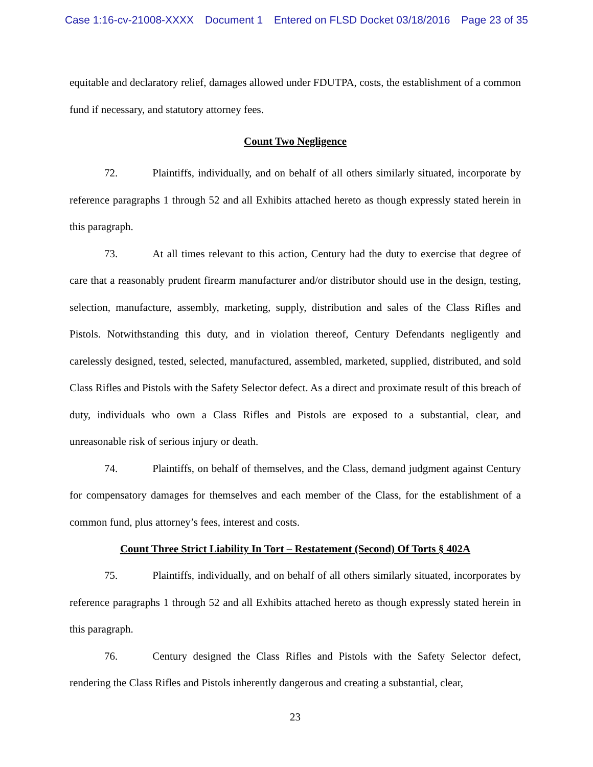Case 1:16-cv-21008-XXXX Document 1 Entered on FLSD Docket 03/18/2016 Page 23 of 35
equitable and declaratory relief, damages allowed under FDUTPA, costs, the establishment of a common fund if necessary, and statutory attorney fees.
Count Two Negligence
72. Plaintiffs, individually, and on behalf of all others similarly situated, incorporate by reference paragraphs 1 through 52 and all Exhibits attached hereto as though expressly stated herein in this paragraph.
73. At all times relevant to this action, Century had the duty to exercise that degree of care that a reasonably prudent firearm manufacturer and/or distributor should use in the design, testing, selection, manufacture, assembly, marketing, supply, distribution and sales of the Class Rifles and Pistols. Notwithstanding this duty, and in violation thereof, Century Defendants negligently and carelessly designed, tested, selected, manufactured, assembled, marketed, supplied, distributed, and sold Class Rifles and Pistols with the Safety Selector defect. As a direct and proximate result of this breach of duty, individuals who own a Class Rifles and Pistols are exposed to a substantial, clear, and unreasonable risk of serious injury or death.
74. Plaintiffs, on behalf of themselves, and the Class, demand judgment against Century for compensatory damages for themselves and each member of the Class, for the establishment of a common fund, plus attorney’s fees, interest and costs.
Count Three Strict Liability In Tort – Restatement (Second) Of Torts § 402A
75. Plaintiffs, individually, and on behalf of all others similarly situated, incorporates by reference paragraphs 1 through 52 and all Exhibits attached hereto as though expressly stated herein in this paragraph.
76. Century designed the Class Rifles and Pistols with the Safety Selector defect, rendering the Class Rifles and Pistols inherently dangerous and creating a substantial, clear,
23